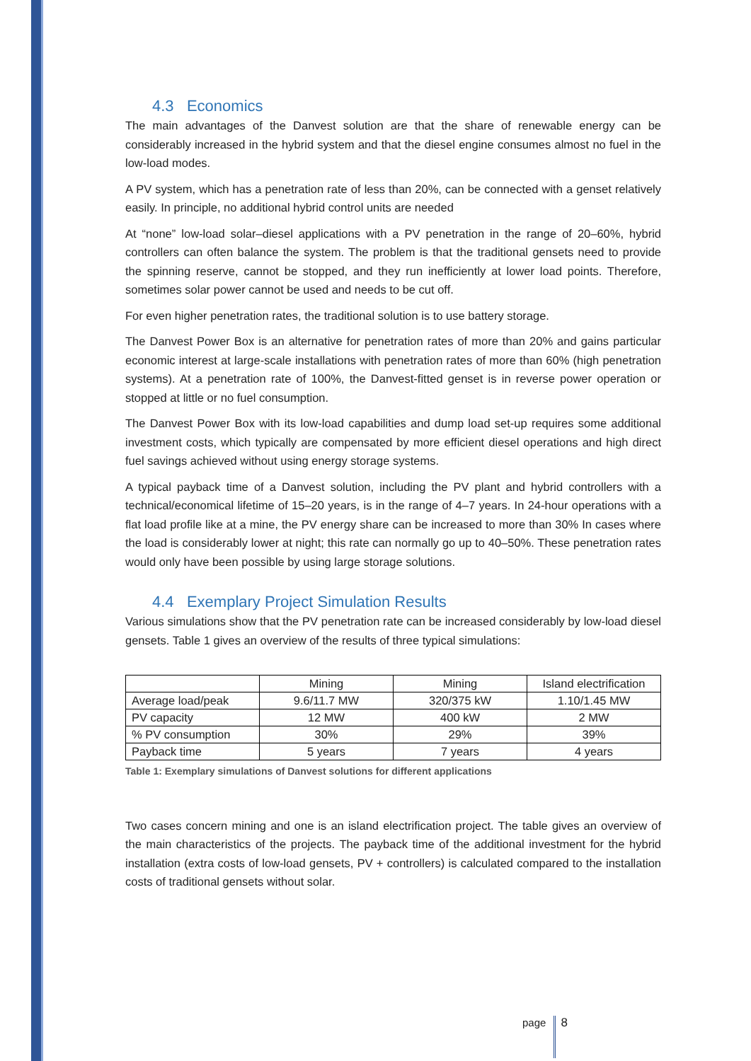4.3 Economics
The main advantages of the Danvest solution are that the share of renewable energy can be considerably increased in the hybrid system and that the diesel engine consumes almost no fuel in the low-load modes.
A PV system, which has a penetration rate of less than 20%, can be connected with a genset relatively easily. In principle, no additional hybrid control units are needed
At “none” low-load solar–diesel applications with a PV penetration in the range of 20–60%, hybrid controllers can often balance the system. The problem is that the traditional gensets need to provide the spinning reserve, cannot be stopped, and they run inefficiently at lower load points. Therefore, sometimes solar power cannot be used and needs to be cut off.
For even higher penetration rates, the traditional solution is to use battery storage.
The Danvest Power Box is an alternative for penetration rates of more than 20% and gains particular economic interest at large-scale installations with penetration rates of more than 60% (high penetration systems). At a penetration rate of 100%, the Danvest-fitted genset is in reverse power operation or stopped at little or no fuel consumption.
The Danvest Power Box with its low-load capabilities and dump load set-up requires some additional investment costs, which typically are compensated by more efficient diesel operations and high direct fuel savings achieved without using energy storage systems.
A typical payback time of a Danvest solution, including the PV plant and hybrid controllers with a technical/economical lifetime of 15–20 years, is in the range of 4–7 years. In 24-hour operations with a flat load profile like at a mine, the PV energy share can be increased to more than 30% In cases where the load is considerably lower at night; this rate can normally go up to 40–50%. These penetration rates would only have been possible by using large storage solutions.
4.4 Exemplary Project Simulation Results
Various simulations show that the PV penetration rate can be increased considerably by low-load diesel gensets. Table 1 gives an overview of the results of three typical simulations:
| | Mining | Mining | Island electrification |
| Average load/peak | 9.6/11.7 MW | 320/375 kW | 1.10/1.45 MW |
| PV capacity | 12 MW | 400 kW | 2 MW |
| % PV consumption | 30% | 29% | 39% |
| Payback time | 5 years | 7 years | 4 years |
Table 1: Exemplary simulations of Danvest solutions for different applications
Two cases concern mining and one is an island electrification project. The table gives an overview of the main characteristics of the projects. The payback time of the additional investment for the hybrid installation (extra costs of low-load gensets, PV + controllers) is calculated compared to the installation costs of traditional gensets without solar.
page 8